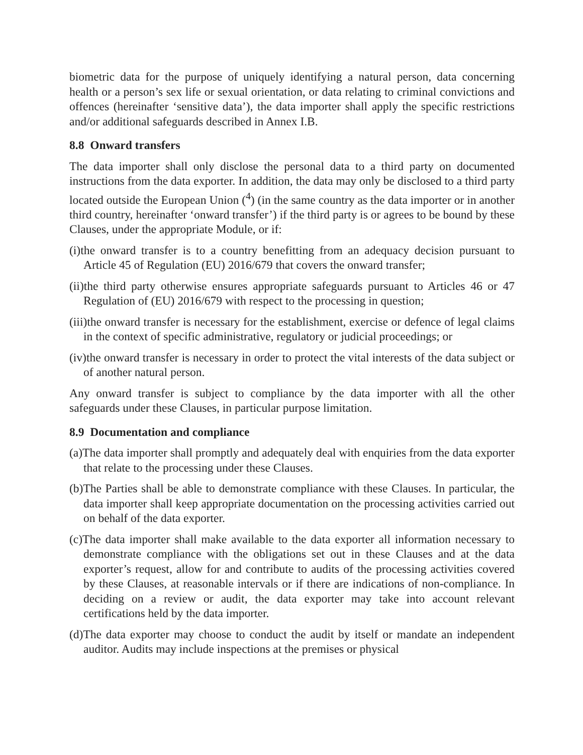biometric data for the purpose of uniquely identifying a natural person, data concerning health or a person’s sex life or sexual orientation, or data relating to criminal convictions and offences (hereinafter ‘sensitive data’), the data importer shall apply the specific restrictions and/or additional safeguards described in Annex I.B.
8.8 Onward transfers
The data importer shall only disclose the personal data to a third party on documented instructions from the data exporter. In addition, the data may only be disclosed to a third party located outside the European Union (<sup>4</sup>) (in the same country as the data importer or in another third country, hereinafter ‘onward transfer’) if the third party is or agrees to be bound by these Clauses, under the appropriate Module, or if:
(i)the onward transfer is to a country benefitting from an adequacy decision pursuant to Article 45 of Regulation (EU) 2016/679 that covers the onward transfer;
(ii)the third party otherwise ensures appropriate safeguards pursuant to Articles 46 or 47 Regulation of (EU) 2016/679 with respect to the processing in question;
(iii)the onward transfer is necessary for the establishment, exercise or defence of legal claims in the context of specific administrative, regulatory or judicial proceedings; or
(iv)the onward transfer is necessary in order to protect the vital interests of the data subject or of another natural person.
Any onward transfer is subject to compliance by the data importer with all the other safeguards under these Clauses, in particular purpose limitation.
8.9 Documentation and compliance
(a)The data importer shall promptly and adequately deal with enquiries from the data exporter that relate to the processing under these Clauses.
(b)The Parties shall be able to demonstrate compliance with these Clauses. In particular, the data importer shall keep appropriate documentation on the processing activities carried out on behalf of the data exporter.
(c)The data importer shall make available to the data exporter all information necessary to demonstrate compliance with the obligations set out in these Clauses and at the data exporter’s request, allow for and contribute to audits of the processing activities covered by these Clauses, at reasonable intervals or if there are indications of non-compliance. In deciding on a review or audit, the data exporter may take into account relevant certifications held by the data importer.
(d)The data exporter may choose to conduct the audit by itself or mandate an independent auditor. Audits may include inspections at the premises or physical